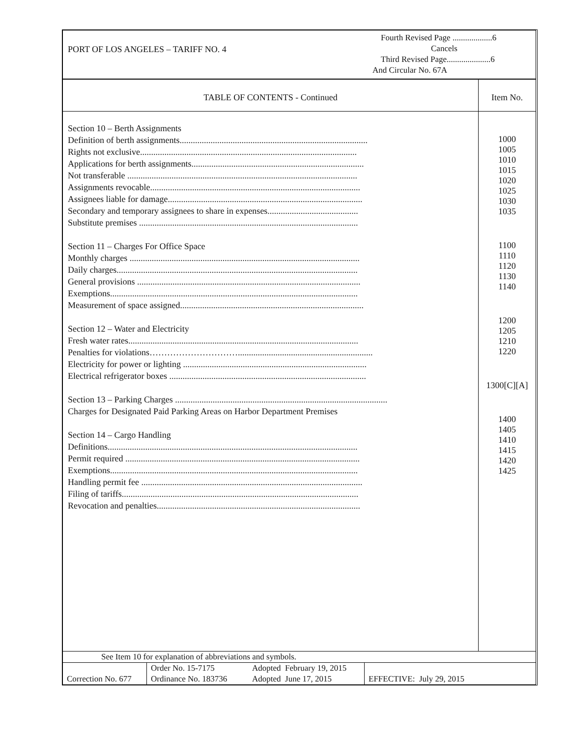PORT OF LOS ANGELES – TARIFF NO. 4
Fourth Revised Page ...................6
Cancels
Third Revised Page.....................6
And Circular No. 67A
TABLE OF CONTENTS - Continued
Section 10 – Berth Assignments
Definition of berth assignments.....................................................................................
Rights not exclusive..................................................................................................
Applications for berth assignments..............................................................................
Not transferable ........................................................................................................
Assignments revocable...............................................................................................
Assignees liable for damage........................................................................................
Secondary and temporary assignees to share in expenses.........................................
Substitute premises ...................................................................................................
Section 11 – Charges For Office Space
Monthly charges ........................................................................................................
Daily charges.............................................................................................................
General provisions .....................................................................................................
Exemptions................................................................................................................
Measurement of space assigned...................................................................................
Section 12 – Water and Electricity
Fresh water rates........................................................................................................
Penalties for violations………………………….............................................................
Electricity for power or lighting ...................................................................................
Electrical refrigerator boxes .........................................................................................
Section 13 – Parking Charges ................................................................................................
Charges for Designated Paid Parking Areas on Harbor Department Premises
Section 14 – Cargo Handling
Definitions.................................................................................................................
Permit required ..........................................................................................................
Exemptions................................................................................................................
Handling permit fee ....................................................................................................
Filing of tariffs...........................................................................................................
Revocation and penalties............................................................................................
Item No.
1000
1005
1010
1015
1020
1025
1030
1035
1100
1110
1120
1130
1140
1200
1205
1210
1220
1300[C][A]
1400
1405
1410
1415
1420
1425
See Item 10 for explanation of abbreviations and symbols.
| Correction No. 677 | Order No. 15-7175 | Adopted February 19, 2015 | EFFECTIVE: July 29, 2015 |
| | Ordinance No. 183736 | Adopted June 17, 2015 | |